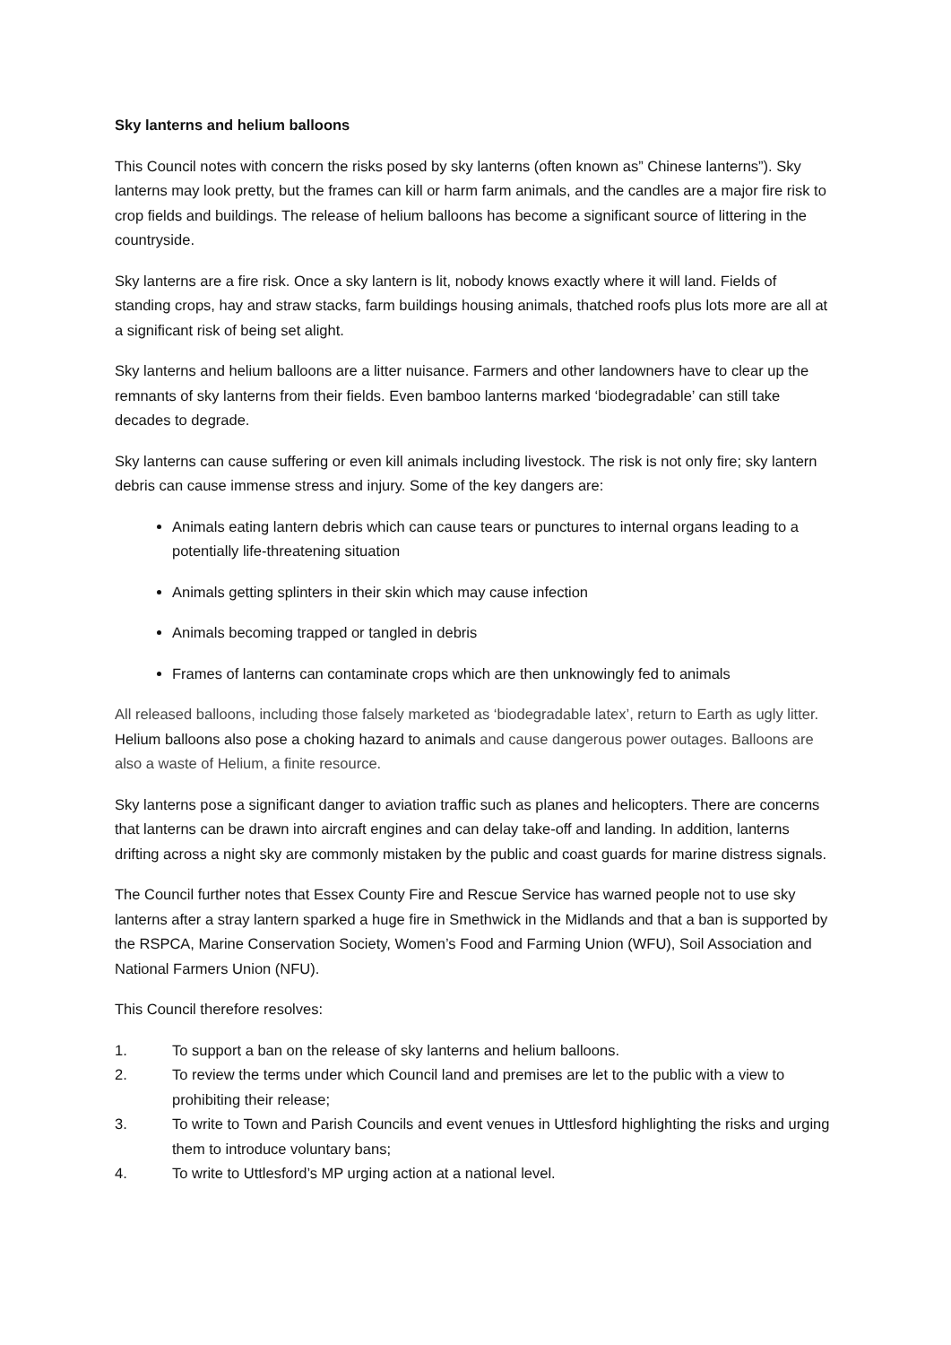Sky lanterns and helium balloons
This Council notes with concern the risks posed by sky lanterns (often known as” Chinese lanterns”). Sky lanterns may look pretty, but the frames can kill or harm farm animals, and the candles are a major fire risk to crop fields and buildings. The release of helium balloons has become a significant source of littering in the countryside.
Sky lanterns are a fire risk. Once a sky lantern is lit, nobody knows exactly where it will land. Fields of standing crops, hay and straw stacks, farm buildings housing animals, thatched roofs plus lots more are all at a significant risk of being set alight.
Sky lanterns and helium balloons are a litter nuisance. Farmers and other landowners have to clear up the remnants of sky lanterns from their fields. Even bamboo lanterns marked ‘biodegradable’ can still take decades to degrade.
Sky lanterns can cause suffering or even kill animals including livestock. The risk is not only fire; sky lantern debris can cause immense stress and injury. Some of the key dangers are:
Animals eating lantern debris which can cause tears or punctures to internal organs leading to a potentially life-threatening situation
Animals getting splinters in their skin which may cause infection
Animals becoming trapped or tangled in debris
Frames of lanterns can contaminate crops which are then unknowingly fed to animals
All released balloons, including those falsely marketed as ‘biodegradable latex’, return to Earth as ugly litter. Helium balloons also pose a choking hazard to animals and cause dangerous power outages. Balloons are also a waste of Helium, a finite resource.
Sky lanterns pose a significant danger to aviation traffic such as planes and helicopters. There are concerns that lanterns can be drawn into aircraft engines and can delay take-off and landing. In addition, lanterns drifting across a night sky are commonly mistaken by the public and coast guards for marine distress signals.
The Council further notes that Essex County Fire and Rescue Service has warned people not to use sky lanterns after a stray lantern sparked a huge fire in Smethwick in the Midlands and that a ban is supported by the RSPCA, Marine Conservation Society, Women’s Food and Farming Union (WFU), Soil Association and National Farmers Union (NFU).
This Council therefore resolves:
1. To support a ban on the release of sky lanterns and helium balloons.
2. To review the terms under which Council land and premises are let to the public with a view to prohibiting their release;
3. To write to Town and Parish Councils and event venues in Uttlesford highlighting the risks and urging them to introduce voluntary bans;
4. To write to Uttlesford’s MP urging action at a national level.